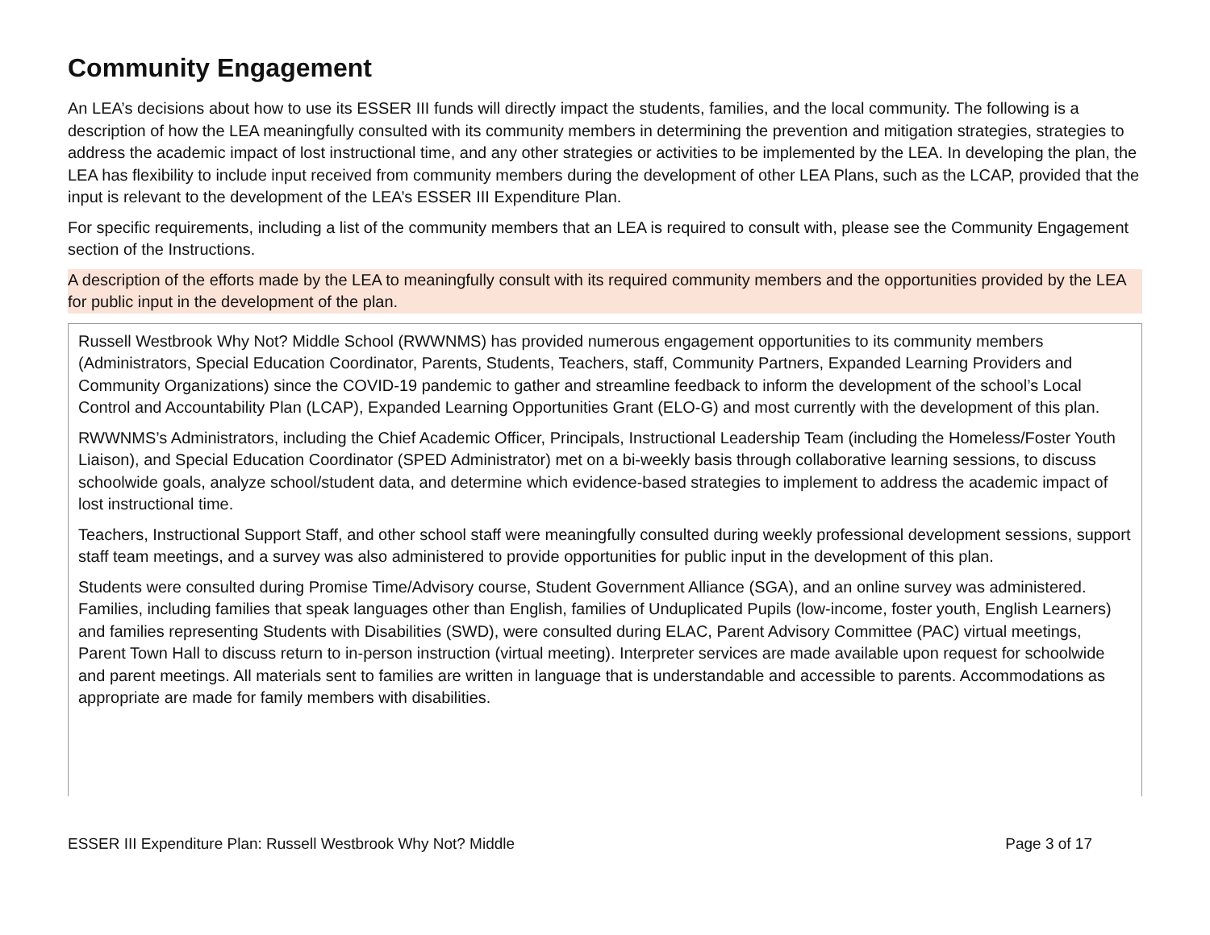Community Engagement
An LEA’s decisions about how to use its ESSER III funds will directly impact the students, families, and the local community. The following is a description of how the LEA meaningfully consulted with its community members in determining the prevention and mitigation strategies, strategies to address the academic impact of lost instructional time, and any other strategies or activities to be implemented by the LEA. In developing the plan, the LEA has flexibility to include input received from community members during the development of other LEA Plans, such as the LCAP, provided that the input is relevant to the development of the LEA’s ESSER III Expenditure Plan.
For specific requirements, including a list of the community members that an LEA is required to consult with, please see the Community Engagement section of the Instructions.
A description of the efforts made by the LEA to meaningfully consult with its required community members and the opportunities provided by the LEA for public input in the development of the plan.
Russell Westbrook Why Not? Middle School (RWWNMS) has provided numerous engagement opportunities to its community members (Administrators, Special Education Coordinator, Parents, Students, Teachers, staff, Community Partners, Expanded Learning Providers and Community Organizations) since the COVID-19 pandemic to gather and streamline feedback to inform the development of the school’s Local Control and Accountability Plan (LCAP), Expanded Learning Opportunities Grant (ELO-G) and most currently with the development of this plan.
RWWNMS’s Administrators, including the Chief Academic Officer, Principals, Instructional Leadership Team (including the Homeless/Foster Youth Liaison), and Special Education Coordinator (SPED Administrator) met on a bi-weekly basis through collaborative learning sessions, to discuss schoolwide goals, analyze school/student data, and determine which evidence-based strategies to implement to address the academic impact of lost instructional time.
Teachers, Instructional Support Staff, and other school staff were meaningfully consulted during weekly professional development sessions, support staff team meetings, and a survey was also administered to provide opportunities for public input in the development of this plan.
Students were consulted during Promise Time/Advisory course, Student Government Alliance (SGA), and an online survey was administered. Families, including families that speak languages other than English, families of Unduplicated Pupils (low-income, foster youth, English Learners) and families representing Students with Disabilities (SWD), were consulted during ELAC, Parent Advisory Committee (PAC) virtual meetings, Parent Town Hall to discuss return to in-person instruction (virtual meeting). Interpreter services are made available upon request for schoolwide and parent meetings. All materials sent to families are written in language that is understandable and accessible to parents. Accommodations as appropriate are made for family members with disabilities.
ESSER III Expenditure Plan: Russell Westbrook Why Not? Middle Page 3 of 17